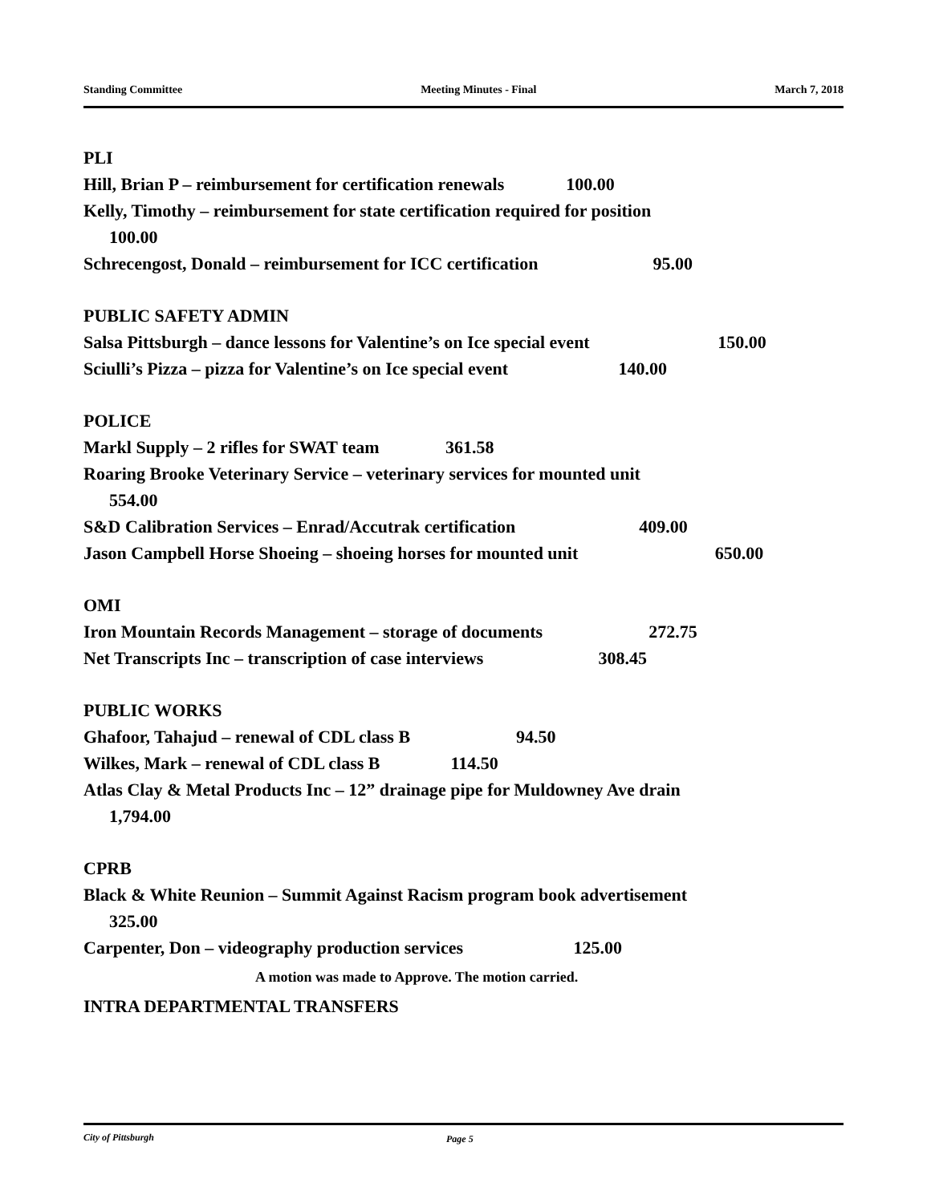Standing Committee Meeting Minutes - Final March 7, 2018
PLI
Hill, Brian P – reimbursement for certification renewals 100.00
Kelly, Timothy – reimbursement for state certification required for position
100.00
Schrecengost, Donald – reimbursement for ICC certification 95.00
PUBLIC SAFETY ADMIN
Salsa Pittsburgh – dance lessons for Valentine’s on Ice special event 150.00
Sciulli’s Pizza – pizza for Valentine’s on Ice special event 140.00
POLICE
Markl Supply – 2 rifles for SWAT team 361.58
Roaring Brooke Veterinary Service – veterinary services for mounted unit
554.00
S&D Calibration Services – Enrad/Accutrak certification 409.00
Jason Campbell Horse Shoeing – shoeing horses for mounted unit 650.00
OMI
Iron Mountain Records Management – storage of documents 272.75
Net Transcripts Inc – transcription of case interviews 308.45
PUBLIC WORKS
Ghafoor, Tahajud – renewal of CDL class B 94.50
Wilkes, Mark – renewal of CDL class B 114.50
Atlas Clay & Metal Products Inc – 12” drainage pipe for Muldowney Ave drain
1,794.00
CPRB
Black & White Reunion – Summit Against Racism program book advertisement
325.00
Carpenter, Don – videography production services 125.00
A motion was made to Approve. The motion carried.
INTRA DEPARTMENTAL TRANSFERS
City of Pittsburgh Page 5